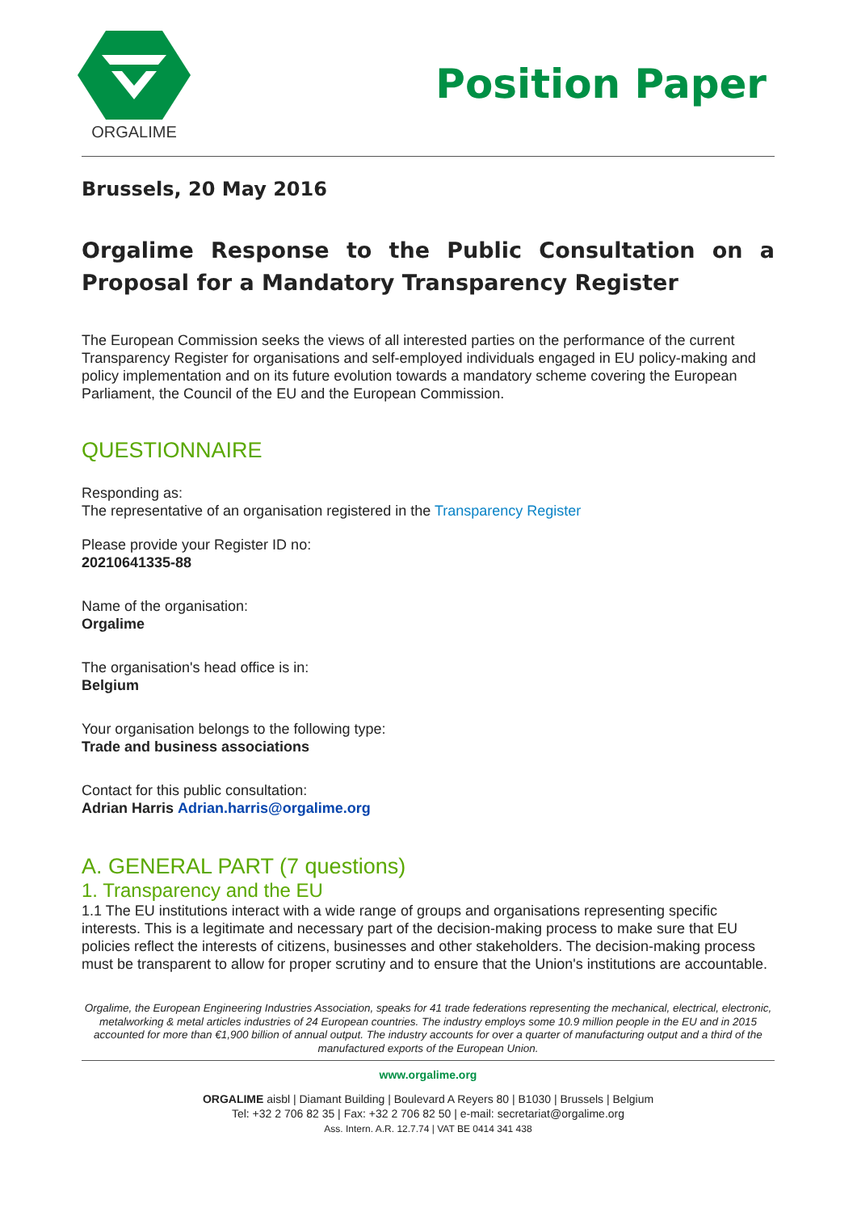ORGALIME
Position Paper
Brussels, 20 May 2016
Orgalime Response to the Public Consultation on a Proposal for a Mandatory Transparency Register
The European Commission seeks the views of all interested parties on the performance of the current Transparency Register for organisations and self-employed individuals engaged in EU policy-making and policy implementation and on its future evolution towards a mandatory scheme covering the European Parliament, the Council of the EU and the European Commission.
QUESTIONNAIRE
Responding as:
The representative of an organisation registered in the Transparency Register
Please provide your Register ID no:
20210641335-88
Name of the organisation:
Orgalime
The organisation's head office is in:
Belgium
Your organisation belongs to the following type:
Trade and business associations
Contact for this public consultation:
Adrian Harris Adrian.harris@orgalime.org
A. GENERAL PART (7 questions)
1. Transparency and the EU
1.1 The EU institutions interact with a wide range of groups and organisations representing specific interests. This is a legitimate and necessary part of the decision-making process to make sure that EU policies reflect the interests of citizens, businesses and other stakeholders. The decision-making process must be transparent to allow for proper scrutiny and to ensure that the Union's institutions are accountable.
Orgalime, the European Engineering Industries Association, speaks for 41 trade federations representing the mechanical, electrical, electronic, metalworking & metal articles industries of 24 European countries. The industry employs some 10.9 million people in the EU and in 2015 accounted for more than €1,900 billion of annual output. The industry accounts for over a quarter of manufacturing output and a third of the manufactured exports of the European Union.
www.orgalime.org
ORGALIME aisbl | Diamant Building | Boulevard A Reyers 80 | B1030 | Brussels | Belgium
Tel: +32 2 706 82 35 | Fax: +32 2 706 82 50 | e-mail: secretariat@orgalime.org
Ass. Intern. A.R. 12.7.74 | VAT BE 0414 341 438